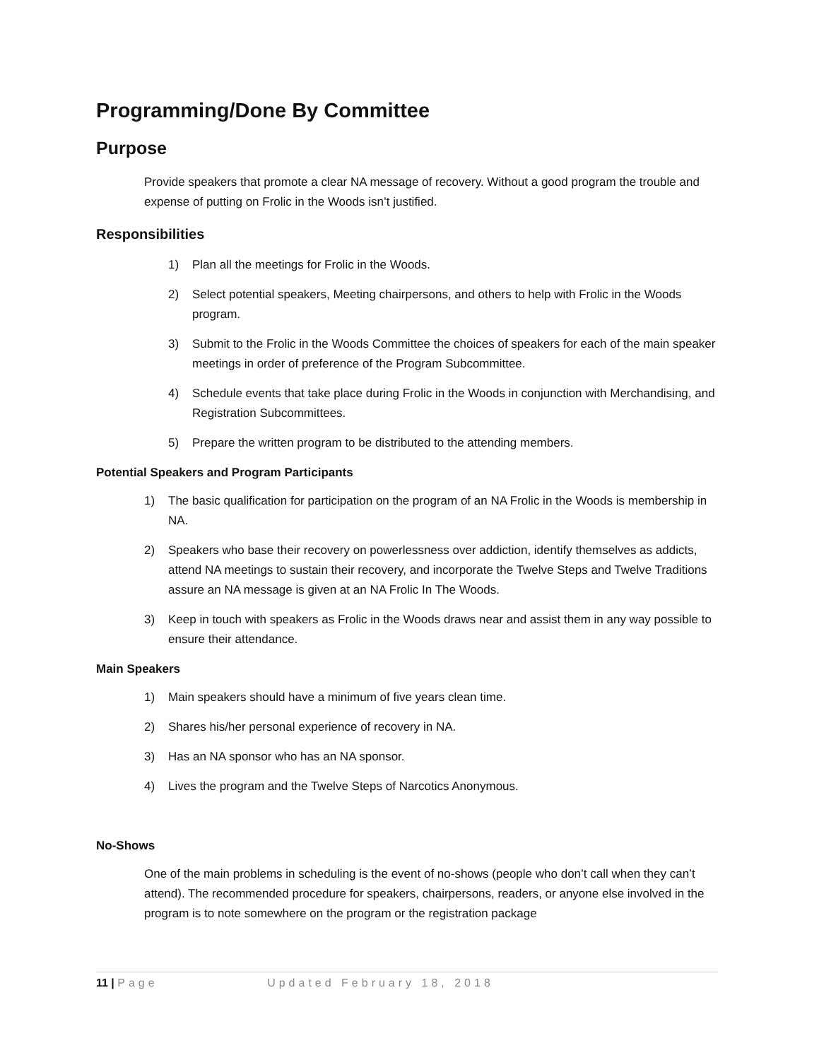Programming/Done By Committee
Purpose
Provide speakers that promote a clear NA message of recovery. Without a good program the trouble and expense of putting on Frolic in the Woods isn’t justified.
Responsibilities
1) Plan all the meetings for Frolic in the Woods.
2) Select potential speakers, Meeting chairpersons, and others to help with Frolic in the Woods program.
3) Submit to the Frolic in the Woods Committee the choices of speakers for each of the main speaker meetings in order of preference of the Program Subcommittee.
4) Schedule events that take place during Frolic in the Woods in conjunction with Merchandising, and Registration Subcommittees.
5) Prepare the written program to be distributed to the attending members.
Potential Speakers and Program Participants
1) The basic qualification for participation on the program of an NA Frolic in the Woods is membership in NA.
2) Speakers who base their recovery on powerlessness over addiction, identify themselves as addicts, attend NA meetings to sustain their recovery, and incorporate the Twelve Steps and Twelve Traditions assure an NA message is given at an NA Frolic In The Woods.
3) Keep in touch with speakers as Frolic in the Woods draws near and assist them in any way possible to ensure their attendance.
Main Speakers
1) Main speakers should have a minimum of five years clean time.
2) Shares his/her personal experience of recovery in NA.
3) Has an NA sponsor who has an NA sponsor.
4) Lives the program and the Twelve Steps of Narcotics Anonymous.
No-Shows
One of the main problems in scheduling is the event of no-shows (people who don’t call when they can’t attend). The recommended procedure for speakers, chairpersons, readers, or anyone else involved in the program is to note somewhere on the program or the registration package
11 | Page Updated February 18, 2018